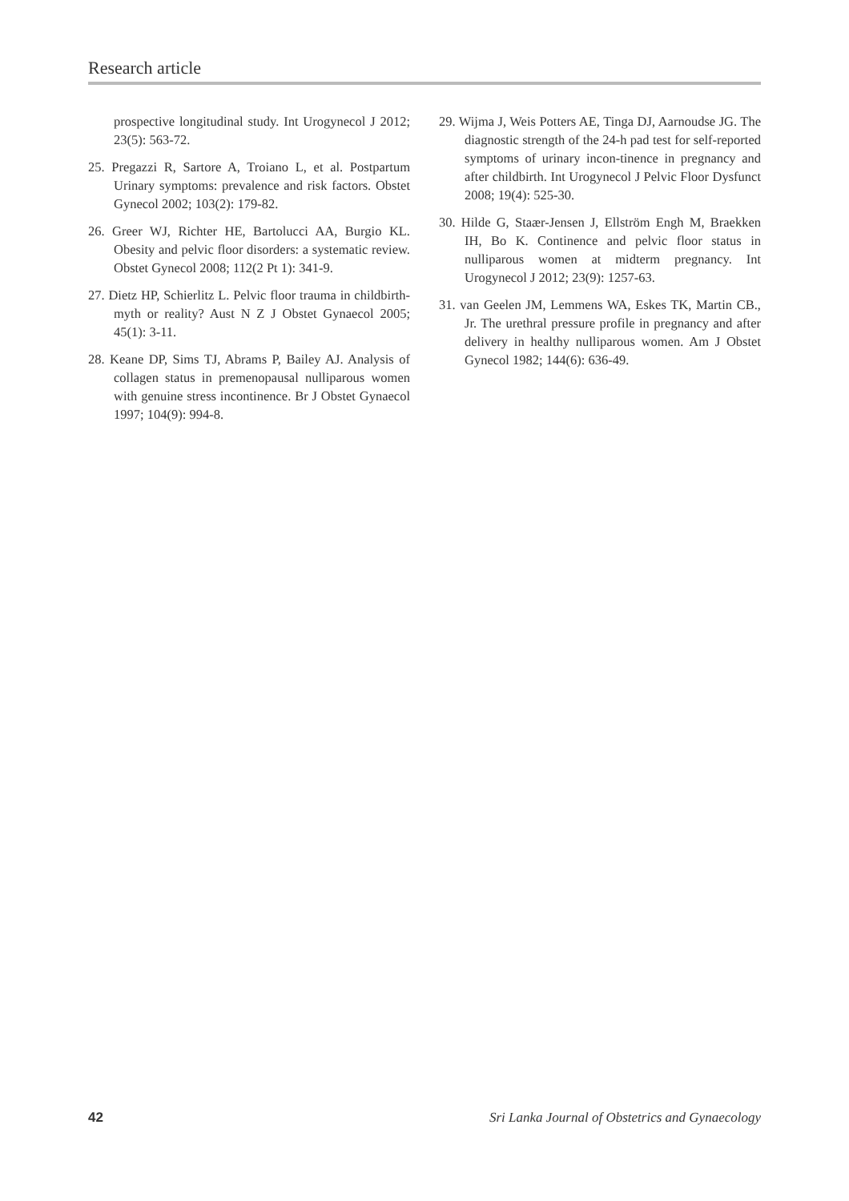Research article
prospective longitudinal study. Int Urogynecol J 2012; 23(5): 563-72.
25. Pregazzi R, Sartore A, Troiano L, et al. Postpartum Urinary symptoms: prevalence and risk factors. Obstet Gynecol 2002; 103(2): 179-82.
26. Greer WJ, Richter HE, Bartolucci AA, Burgio KL. Obesity and pelvic floor disorders: a systematic review. Obstet Gynecol 2008; 112(2 Pt 1): 341-9.
27. Dietz HP, Schierlitz L. Pelvic floor trauma in childbirth-myth or reality? Aust N Z J Obstet Gynaecol 2005; 45(1): 3-11.
28. Keane DP, Sims TJ, Abrams P, Bailey AJ. Analysis of collagen status in premenopausal nulliparous women with genuine stress incontinence. Br J Obstet Gynaecol 1997; 104(9): 994-8.
29. Wijma J, Weis Potters AE, Tinga DJ, Aarnoudse JG. The diagnostic strength of the 24-h pad test for self-reported symptoms of urinary incon-tinence in pregnancy and after childbirth. Int Urogynecol J Pelvic Floor Dysfunct 2008; 19(4): 525-30.
30. Hilde G, Staær-Jensen J, Ellström Engh M, Braekken IH, Bo K. Continence and pelvic floor status in nulliparous women at midterm pregnancy. Int Urogynecol J 2012; 23(9): 1257-63.
31. van Geelen JM, Lemmens WA, Eskes TK, Martin CB., Jr. The urethral pressure profile in pregnancy and after delivery in healthy nulliparous women. Am J Obstet Gynecol 1982; 144(6): 636-49.
42 Sri Lanka Journal of Obstetrics and Gynaecology